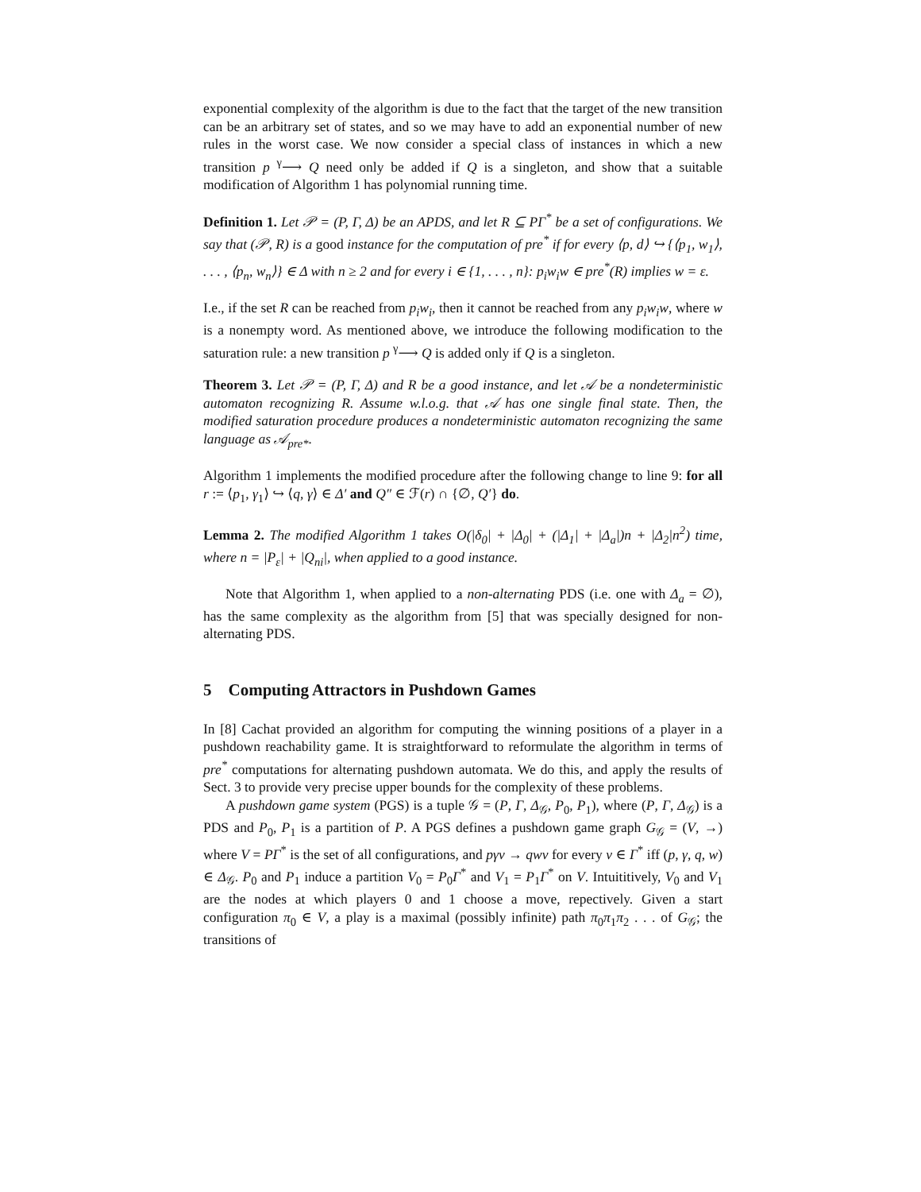exponential complexity of the algorithm is due to the fact that the target of the new transition can be an arbitrary set of states, and so we may have to add an exponential number of new rules in the worst case. We now consider a special class of instances in which a new transition p <sup>γ</sup>⟶ Q need only be added if Q is a singleton, and show that a suitable modification of Algorithm 1 has polynomial running time.
Definition 1. Let 𝒫 = (P, Γ, Δ) be an APDS, and let R ⊆ PΓ<sup>*</sup> be a set of configurations. We say that (𝒫, R) is a good instance for the computation of pre<sup>*</sup> if for every ⟨p, d⟩ ↪ {⟨p<sub>1</sub>, w<sub>1</sub>⟩, . . . , ⟨p<sub>n</sub>, w<sub>n</sub>⟩} ∈ Δ with n ≥ 2 and for every i ∈ {1, . . . , n}: p<sub>i</sub>w<sub>i</sub>w ∈ pre<sup>*</sup>(R) implies w = ε.
I.e., if the set R can be reached from p<sub>i</sub>w<sub>i</sub>, then it cannot be reached from any p<sub>i</sub>w<sub>i</sub>w, where w is a nonempty word. As mentioned above, we introduce the following modification to the saturation rule: a new transition p <sup>γ</sup>⟶ Q is added only if Q is a singleton.
Theorem 3. Let 𝒫 = (P, Γ, Δ) and R be a good instance, and let 𝒜 be a nondeterministic automaton recognizing R. Assume w.l.o.g. that 𝒜 has one single final state. Then, the modified saturation procedure produces a nondeterministic automaton recognizing the same language as 𝒜<sub>pre*</sub>.
Algorithm 1 implements the modified procedure after the following change to line 9: for all r := ⟨p<sub>1</sub>, γ<sub>1</sub>⟩ ↪ ⟨q, γ⟩ ∈ Δ′ and Q″ ∈ ℱ(r) ∩ {∅, Q′} do.
Lemma 2. The modified Algorithm 1 takes O(|δ<sub>0</sub>| + |Δ<sub>0</sub>| + (|Δ<sub>1</sub>| + |Δ<sub>a</sub>|)n + |Δ<sub>2</sub>|n<sup>2</sup>) time, where n = |P<sub>ε</sub>| + |Q<sub>ni</sub>|, when applied to a good instance.
Note that Algorithm 1, when applied to a non-alternating PDS (i.e. one with Δ<sub>a</sub> = ∅), has the same complexity as the algorithm from [5] that was specially designed for non-alternating PDS.
5 Computing Attractors in Pushdown Games
In [8] Cachat provided an algorithm for computing the winning positions of a player in a pushdown reachability game. It is straightforward to reformulate the algorithm in terms of pre<sup>*</sup> computations for alternating pushdown automata. We do this, and apply the results of Sect. 3 to provide very precise upper bounds for the complexity of these problems.
A pushdown game system (PGS) is a tuple 𝒢 = (P, Γ, Δ<sub>𝒢</sub>, P<sub>0</sub>, P<sub>1</sub>), where (P, Γ, Δ<sub>𝒢</sub>) is a PDS and P<sub>0</sub>, P<sub>1</sub> is a partition of P. A PGS defines a pushdown game graph G<sub>𝒢</sub> = (V, →) where V = PΓ<sup>*</sup> is the set of all configurations, and pγv → qwv for every v ∈ Γ<sup>*</sup> iff (p, γ, q, w) ∈ Δ<sub>𝒢</sub>. P<sub>0</sub> and P<sub>1</sub> induce a partition V<sub>0</sub> = P<sub>0</sub>Γ<sup>*</sup> and V<sub>1</sub> = P<sub>1</sub>Γ<sup>*</sup> on V. Intuititively, V<sub>0</sub> and V<sub>1</sub> are the nodes at which players 0 and 1 choose a move, repectively. Given a start configuration π<sub>0</sub> ∈ V, a play is a maximal (possibly infinite) path π<sub>0</sub>π<sub>1</sub>π<sub>2</sub> . . . of G<sub>𝒢</sub>; the transitions of